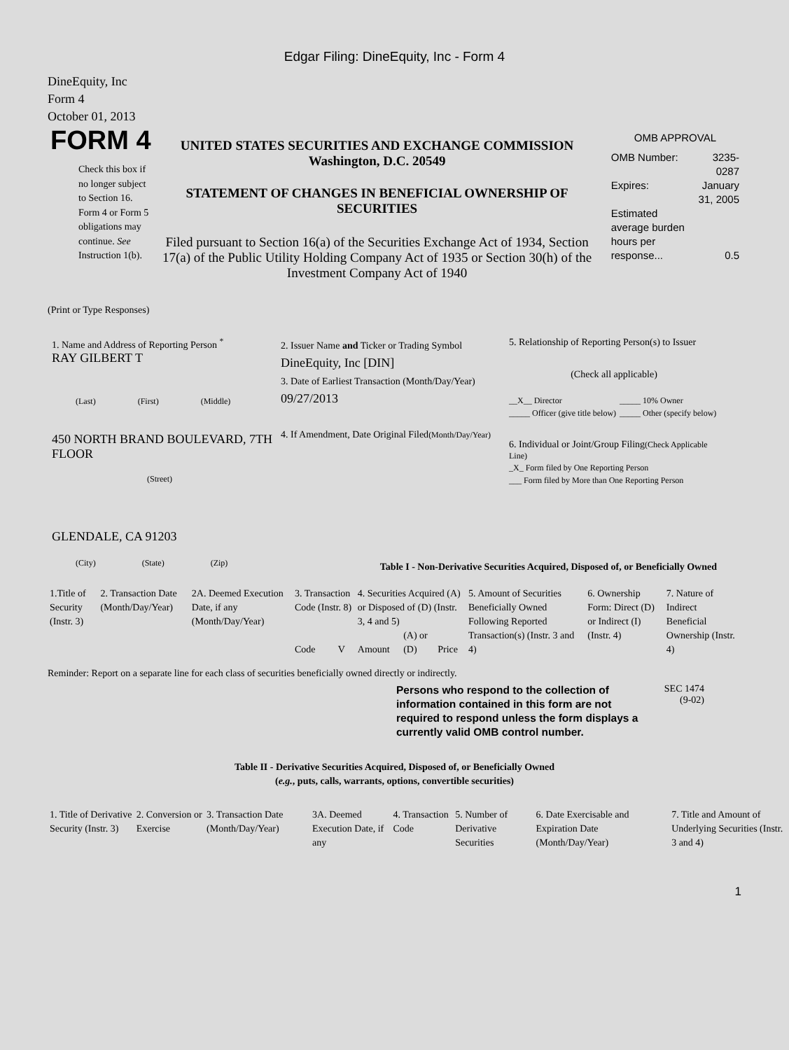Edgar Filing: DineEquity, Inc - Form 4
DineEquity, Inc
Form 4
October 01, 2013
FORM 4
Check this box if no longer subject to Section 16. Form 4 or Form 5 obligations may continue. See Instruction 1(b).
UNITED STATES SECURITIES AND EXCHANGE COMMISSION
Washington, D.C. 20549
STATEMENT OF CHANGES IN BENEFICIAL OWNERSHIP OF SECURITIES
Filed pursuant to Section 16(a) of the Securities Exchange Act of 1934, Section 17(a) of the Public Utility Holding Company Act of 1935 or Section 30(h) of the Investment Company Act of 1940
OMB APPROVAL
| OMB Number: | 3235-0287 |
| Expires: | January 31, 2005 |
| Estimated average burden hours per response... | 0.5 |
(Print or Type Responses)
1. Name and Address of Reporting Person <sup>*</sup>
RAY GILBERT T
(Last) (First) (Middle)
450 NORTH BRAND BOULEVARD, 7TH FLOOR
(Street)
GLENDALE, CA 91203
(City) (State) (Zip)
2. Issuer Name and Ticker or Trading Symbol
DineEquity, Inc [DIN]
3. Date of Earliest Transaction (Month/Day/Year)
09/27/2013
4. If Amendment, Date Original Filed(Month/Day/Year)
5. Relationship of Reporting Person(s) to Issuer
(Check all applicable)
__X__ Director
_____ Officer (give title below)
_____ 10% Owner
_____ Other (specify below)
6. Individual or Joint/Group Filing(Check Applicable Line)
_X_ Form filed by One Reporting Person
___ Form filed by More than One Reporting Person
Table I - Non-Derivative Securities Acquired, Disposed of, or Beneficially Owned
| 1.Title of Security (Instr. 3) | 2. Transaction Date (Month/Day/Year) | 2A. Deemed Execution Date, if any (Month/Day/Year) | 3. Transaction Code (Instr. 8) | | 4. Securities Acquired (A) or Disposed of (D) (Instr. 3, 4 and 5) | | | 5. Amount of Securities Beneficially Owned Following Reported Transaction(s) (Instr. 3 and 4) | 6. Ownership Form: Direct (D) or Indirect (I) (Instr. 4) | 7. Nature of Indirect Beneficial Ownership (Instr. 4) |
| --- | --- | --- | --- | --- | --- | --- | --- | --- | --- | --- |
| | | | Code | V | Amount | (A) or (D) | Price | | | |
Reminder: Report on a separate line for each class of securities beneficially owned directly or indirectly.
Persons who respond to the collection of information contained in this form are not required to respond unless the form displays a currently valid OMB control number.
SEC 1474
(9-02)
Table II - Derivative Securities Acquired, Disposed of, or Beneficially Owned
(e.g., puts, calls, warrants, options, convertible securities)
| 1. Title of Derivative Security (Instr. 3) | 2. Conversion or Exercise | 3. Transaction Date (Month/Day/Year) | 3A. Deemed Execution Date, if any | 4. Transaction Code | 5. Number of Derivative Securities | 6. Date Exercisable and Expiration Date (Month/Day/Year) | 7. Title and Amount of Underlying Securities (Instr. 3 and 4) |
| --- | --- | --- | --- | --- | --- | --- | --- |
1